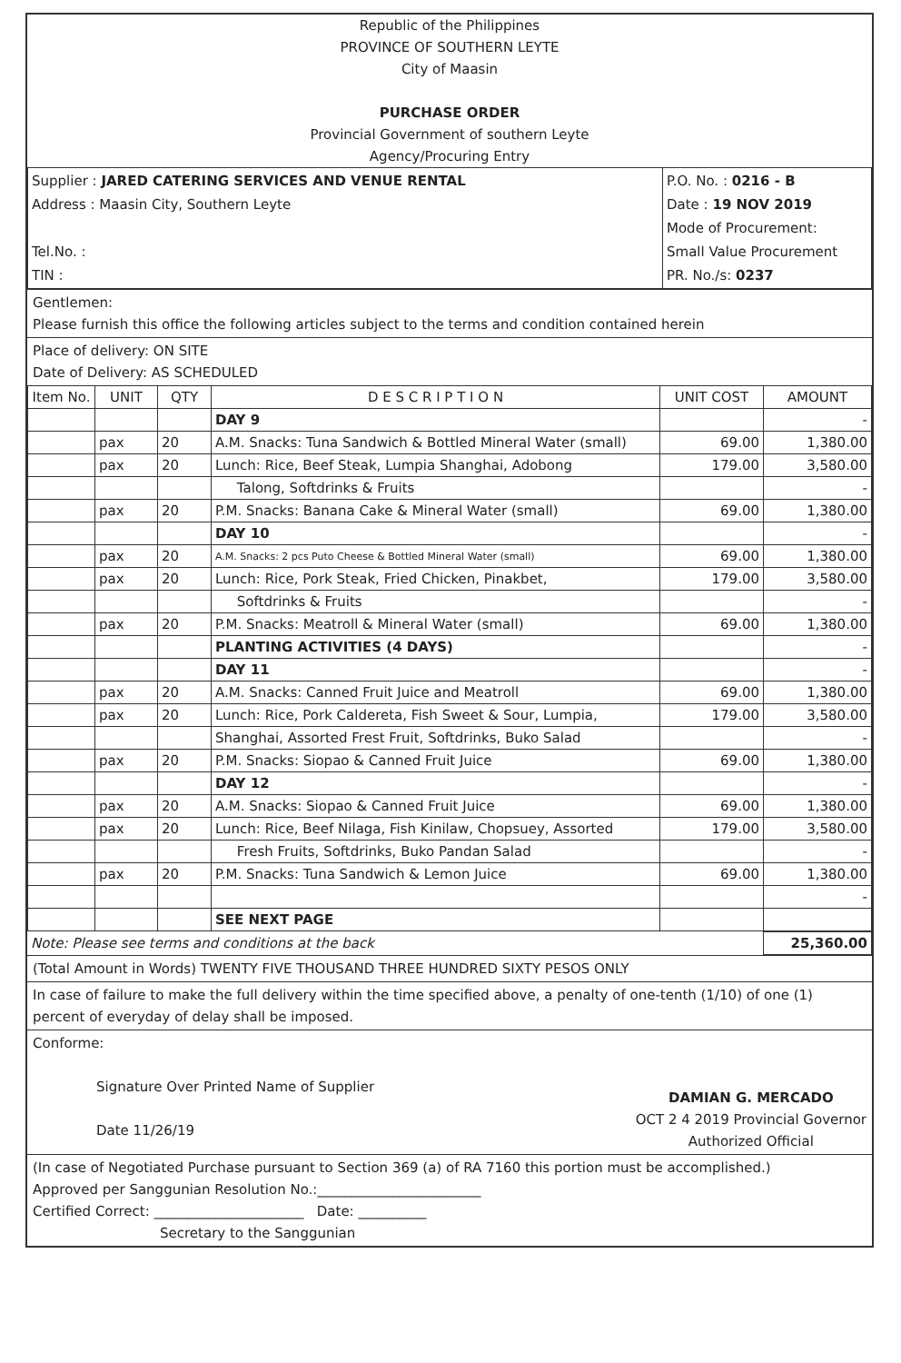Republic of the Philippines
PROVINCE OF SOUTHERN LEYTE
City of Maasin
PURCHASE ORDER
Provincial Government of southern Leyte
Agency/Procuring Entry
| Supplier : JARED CATERING SERVICES AND VENUE RENTAL Address : Maasin City, Southern Leyte Tel.No. : TIN : | P.O. No. : 0216 - B Date : 19 NOV 2019 Mode of Procurement: Small Value Procurement PR. No./s: 0237 |
Gentlemen:
Please furnish this office the following articles subject to the terms and condition contained herein
Place of delivery: ON SITE
Date of Delivery: AS SCHEDULED
| Item No. | UNIT | QTY | D E S C R I P T I O N | UNIT COST | AMOUNT |
| --- | --- | --- | --- | --- | --- |
| | | | DAY 9 | | - |
| | pax | 20 | A.M. Snacks: Tuna Sandwich & Bottled Mineral Water (small) | 69.00 | 1,380.00 |
| | pax | 20 | Lunch: Rice, Beef Steak, Lumpia Shanghai, Adobong | 179.00 | 3,580.00 |
| | | | Talong, Softdrinks & Fruits | | - |
| | pax | 20 | P.M. Snacks: Banana Cake & Mineral Water (small) | 69.00 | 1,380.00 |
| | | | DAY 10 | | - |
| | pax | 20 | A.M. Snacks: 2 pcs Puto Cheese & Bottled Mineral Water (small) | 69.00 | 1,380.00 |
| | pax | 20 | Lunch: Rice, Pork Steak, Fried Chicken, Pinakbet, | 179.00 | 3,580.00 |
| | | | Softdrinks & Fruits | | - |
| | pax | 20 | P.M. Snacks: Meatroll & Mineral Water (small) | 69.00 | 1,380.00 |
| | | | PLANTING ACTIVITIES (4 DAYS) | | - |
| | | | DAY 11 | | - |
| | pax | 20 | A.M. Snacks: Canned Fruit Juice and Meatroll | 69.00 | 1,380.00 |
| | pax | 20 | Lunch: Rice, Pork Caldereta, Fish Sweet & Sour, Lumpia, | 179.00 | 3,580.00 |
| | | | Shanghai, Assorted Frest Fruit, Softdrinks, Buko Salad | | - |
| | pax | 20 | P.M. Snacks: Siopao & Canned Fruit Juice | 69.00 | 1,380.00 |
| | | | DAY 12 | | - |
| | pax | 20 | A.M. Snacks: Siopao & Canned Fruit Juice | 69.00 | 1,380.00 |
| | pax | 20 | Lunch: Rice, Beef Nilaga, Fish Kinilaw, Chopsuey, Assorted | 179.00 | 3,580.00 |
| | | | Fresh Fruits, Softdrinks, Buko Pandan Salad | | - |
| | pax | 20 | P.M. Snacks: Tuna Sandwich & Lemon Juice | 69.00 | 1,380.00 |
| | | | | | - |
| | | | SEE NEXT PAGE | | |
| Note: Please see terms and conditions at the back | 25,360.00 |
(Total Amount in Words) TWENTY FIVE THOUSAND THREE HUNDRED SIXTY PESOS ONLY
In case of failure to make the full delivery within the time specified above, a penalty of one-tenth (1/10) of one (1) percent of everyday of delay shall be imposed.
Conforme:
Signature Over Printed Name of Supplier
Date 11/26/19
DAMIAN G. MERCADO
OCT 2 4 2019 Provincial Governor
Authorized Official
(In case of Negotiated Purchase pursuant to Section 369 (a) of RA 7160 this portion must be accomplished.)
Approved per Sanggunian Resolution No.:________________________
Certified Correct: ______________________ Date: __________
Secretary to the Sanggunian